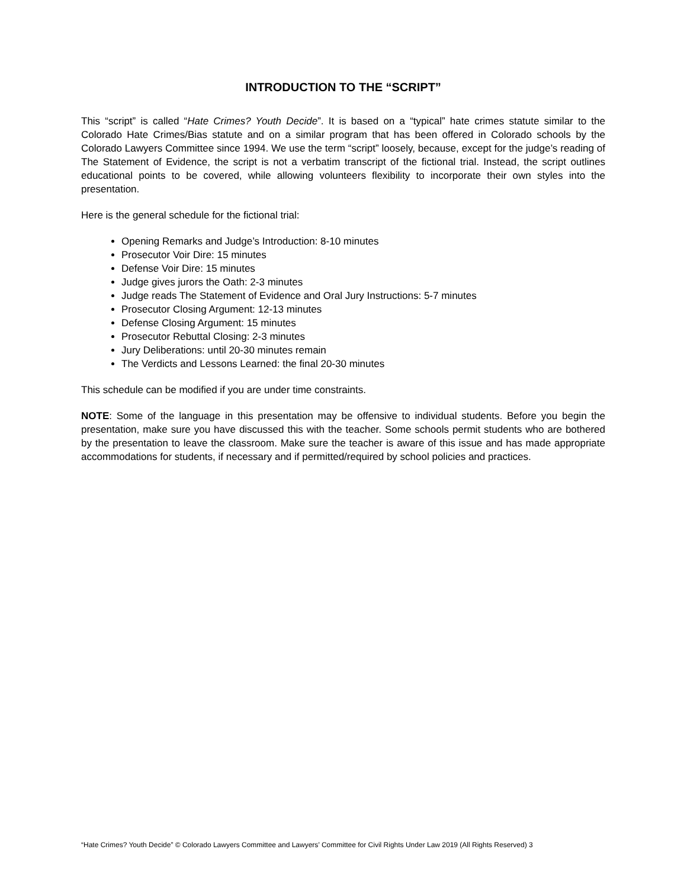INTRODUCTION TO THE “SCRIPT”
This “script” is called “Hate Crimes? Youth Decide”. It is based on a “typical” hate crimes statute similar to the Colorado Hate Crimes/Bias statute and on a similar program that has been offered in Colorado schools by the Colorado Lawyers Committee since 1994. We use the term “script” loosely, because, except for the judge’s reading of The Statement of Evidence, the script is not a verbatim transcript of the fictional trial. Instead, the script outlines educational points to be covered, while allowing volunteers flexibility to incorporate their own styles into the presentation.
Here is the general schedule for the fictional trial:
Opening Remarks and Judge’s Introduction: 8-10 minutes
Prosecutor Voir Dire: 15 minutes
Defense Voir Dire: 15 minutes
Judge gives jurors the Oath: 2-3 minutes
Judge reads The Statement of Evidence and Oral Jury Instructions: 5-7 minutes
Prosecutor Closing Argument: 12-13 minutes
Defense Closing Argument: 15 minutes
Prosecutor Rebuttal Closing: 2-3 minutes
Jury Deliberations: until 20-30 minutes remain
The Verdicts and Lessons Learned: the final 20-30 minutes
This schedule can be modified if you are under time constraints.
NOTE: Some of the language in this presentation may be offensive to individual students. Before you begin the presentation, make sure you have discussed this with the teacher. Some schools permit students who are bothered by the presentation to leave the classroom. Make sure the teacher is aware of this issue and has made appropriate accommodations for students, if necessary and if permitted/required by school policies and practices.
“Hate Crimes? Youth Decide” © Colorado Lawyers Committee and Lawyers’ Committee for Civil Rights Under Law 2019 (All Rights Reserved) 3